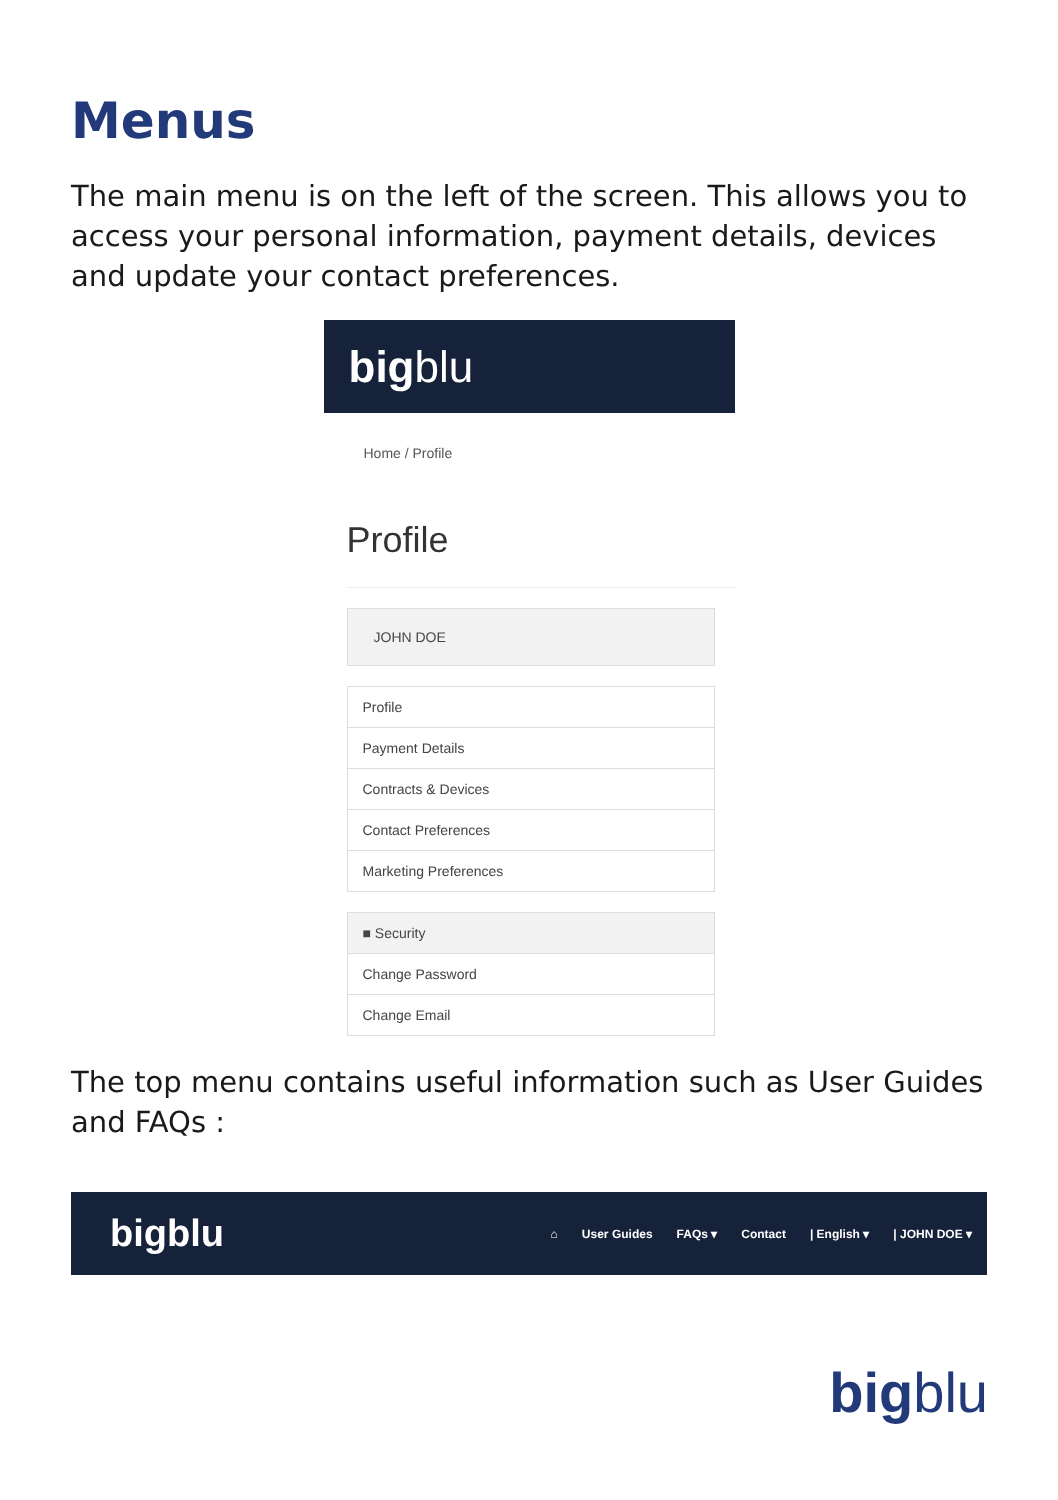Menus
The main menu is on the left of the screen. This allows you to access your personal information, payment details, devices and update your contact preferences.
bigblu
Home / Profile
Profile
JOHN DOE
Profile
Payment Details
Contracts & Devices
Contact Preferences
Marketing Preferences
■ Security
Change Password
Change Email
The top menu contains useful information such as User Guides and FAQs :
bigblu ⌂ User Guides FAQs ▾ Contact | English ▾ | JOHN DOE ▾
bigblu